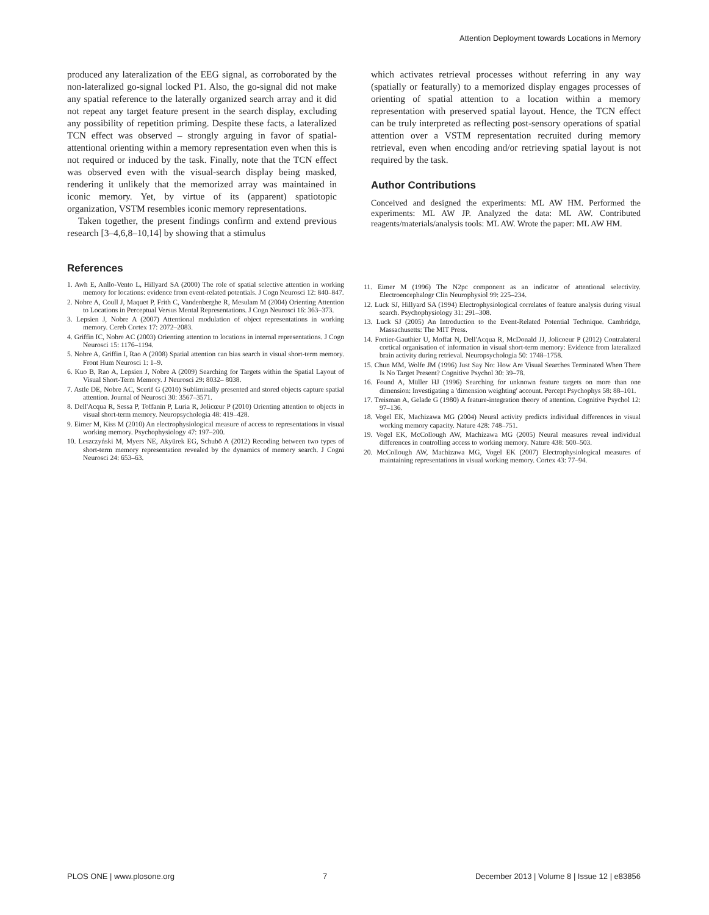Attention Deployment towards Locations in Memory
produced any lateralization of the EEG signal, as corroborated by the non-lateralized go-signal locked P1. Also, the go-signal did not make any spatial reference to the laterally organized search array and it did not repeat any target feature present in the search display, excluding any possibility of repetition priming. Despite these facts, a lateralized TCN effect was observed – strongly arguing in favor of spatial-attentional orienting within a memory representation even when this is not required or induced by the task. Finally, note that the TCN effect was observed even with the visual-search display being masked, rendering it unlikely that the memorized array was maintained in iconic memory. Yet, by virtue of its (apparent) spatiotopic organization, VSTM resembles iconic memory representations.
Taken together, the present findings confirm and extend previous research [3–4,6,8–10,14] by showing that a stimulus
which activates retrieval processes without referring in any way (spatially or featurally) to a memorized display engages processes of orienting of spatial attention to a location within a memory representation with preserved spatial layout. Hence, the TCN effect can be truly interpreted as reflecting post-sensory operations of spatial attention over a VSTM representation recruited during memory retrieval, even when encoding and/or retrieving spatial layout is not required by the task.
Author Contributions
Conceived and designed the experiments: ML AW HM. Performed the experiments: ML AW JP. Analyzed the data: ML AW. Contributed reagents/materials/analysis tools: ML AW. Wrote the paper: ML AW HM.
References
1. Awh E, Anllo-Vento L, Hillyard SA (2000) The role of spatial selective attention in working memory for locations: evidence from event-related potentials. J Cogn Neurosci 12: 840–847.
2. Nobre A, Coull J, Maquet P, Frith C, Vandenberghe R, Mesulam M (2004) Orienting Attention to Locations in Perceptual Versus Mental Representations. J Cogn Neurosci 16: 363–373.
3. Lepsien J, Nobre A (2007) Attentional modulation of object representations in working memory. Cereb Cortex 17: 2072–2083.
4. Griffin IC, Nobre AC (2003) Orienting attention to locations in internal representations. J Cogn Neurosci 15: 1176–1194.
5. Nobre A, Griffin I, Rao A (2008) Spatial attention can bias search in visual short-term memory. Front Hum Neurosci 1: 1–9.
6. Kuo B, Rao A, Lepsien J, Nobre A (2009) Searching for Targets within the Spatial Layout of Visual Short-Term Memory. J Neurosci 29: 8032– 8038.
7. Astle DE, Nobre AC, Scerif G (2010) Subliminally presented and stored objects capture spatial attention. Journal of Neurosci 30: 3567–3571.
8. Dell'Acqua R, Sessa P, Toffanin P, Luria R, Jolicœur P (2010) Orienting attention to objects in visual short-term memory. Neuropsychologia 48: 419–428.
9. Eimer M, Kiss M (2010) An electrophysiological measure of access to representations in visual working memory. Psychophysiology 47: 197–200.
10. Leszczyński M, Myers NE, Akyürek EG, Schubö A (2012) Recoding between two types of short-term memory representation revealed by the dynamics of memory search. J Cogni Neurosci 24: 653–63.
11. Eimer M (1996) The N2pc component as an indicator of attentional selectivity. Electroencephalogr Clin Neurophysiol 99: 225–234.
12. Luck SJ, Hillyard SA (1994) Electrophysiological correlates of feature analysis during visual search. Psychophysiology 31: 291–308.
13. Luck SJ (2005) An Introduction to the Event-Related Potential Technique. Cambridge, Massachusetts: The MIT Press.
14. Fortier-Gauthier U, Moffat N, Dell'Acqua R, McDonald JJ, Jolicoeur P (2012) Contralateral cortical organisation of information in visual short-term memory: Evidence from lateralized brain activity during retrieval. Neuropsychologia 50: 1748–1758.
15. Chun MM, Wolfe JM (1996) Just Say No: How Are Visual Searches Terminated When There Is No Target Present? Cognitive Psychol 30: 39–78.
16. Found A, Müller HJ (1996) Searching for unknown feature targets on more than one dimension: Investigating a 'dimension weighting' account. Percept Psychophys 58: 88–101.
17. Treisman A, Gelade G (1980) A feature-integration theory of attention. Cognitive Psychol 12: 97–136.
18. Vogel EK, Machizawa MG (2004) Neural activity predicts individual differences in visual working memory capacity. Nature 428: 748–751.
19. Vogel EK, McCollough AW, Machizawa MG (2005) Neural measures reveal individual differences in controlling access to working memory. Nature 438: 500–503.
20. McCollough AW, Machizawa MG, Vogel EK (2007) Electrophysiological measures of maintaining representations in visual working memory. Cortex 43: 77–94.
PLOS ONE | www.plosone.org 7 December 2013 | Volume 8 | Issue 12 | e83856